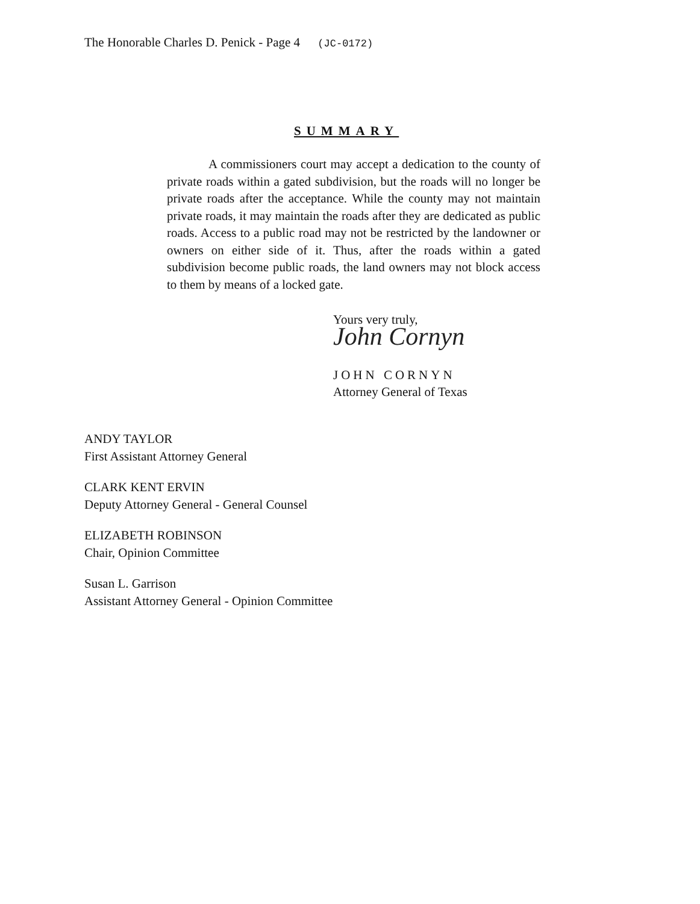The Honorable Charles D. Penick - Page 4 (JC-0172)
SUMMARY
A commissioners court may accept a dedication to the county of private roads within a gated subdivision, but the roads will no longer be private roads after the acceptance. While the county may not maintain private roads, it may maintain the roads after they are dedicated as public roads. Access to a public road may not be restricted by the landowner or owners on either side of it. Thus, after the roads within a gated subdivision become public roads, the land owners may not block access to them by means of a locked gate.
Yours very truly,
John Cornyn
JOHN CORNYN
Attorney General of Texas
ANDY TAYLOR
First Assistant Attorney General
CLARK KENT ERVIN
Deputy Attorney General - General Counsel
ELIZABETH ROBINSON
Chair, Opinion Committee
Susan L. Garrison
Assistant Attorney General - Opinion Committee